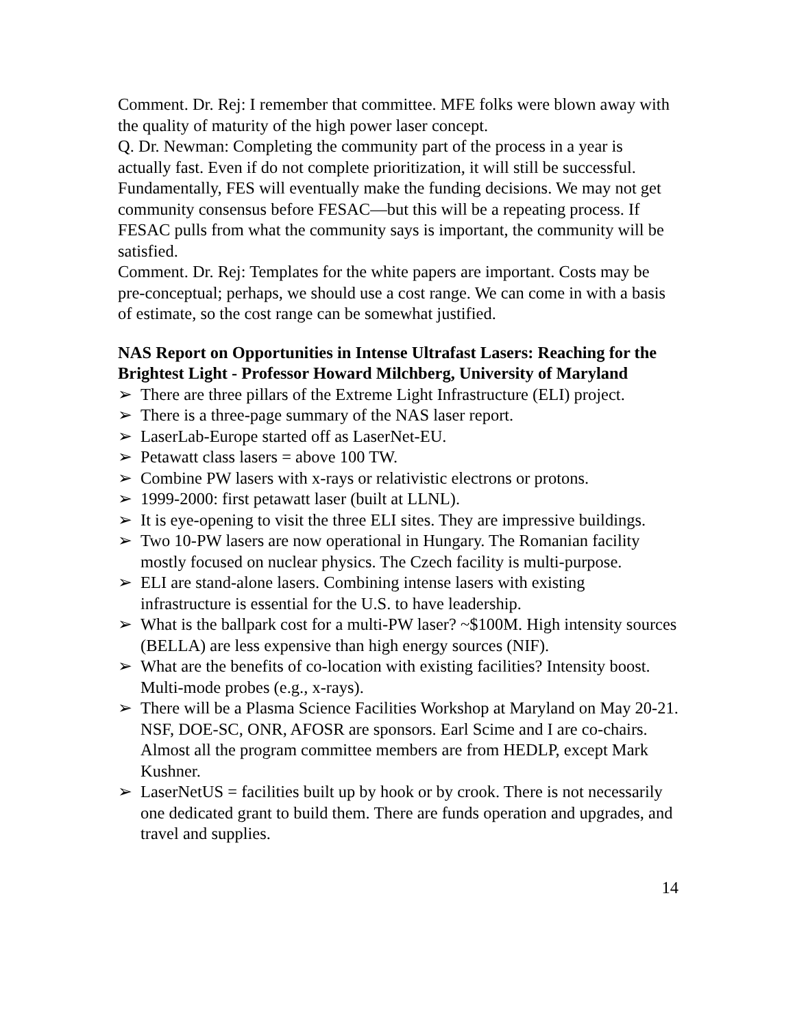Comment. Dr. Rej: I remember that committee. MFE folks were blown away with the quality of maturity of the high power laser concept.
Q. Dr. Newman: Completing the community part of the process in a year is actually fast. Even if do not complete prioritization, it will still be successful. Fundamentally, FES will eventually make the funding decisions. We may not get community consensus before FESAC—but this will be a repeating process. If FESAC pulls from what the community says is important, the community will be satisfied.
Comment. Dr. Rej: Templates for the white papers are important. Costs may be pre-conceptual; perhaps, we should use a cost range. We can come in with a basis of estimate, so the cost range can be somewhat justified.
NAS Report on Opportunities in Intense Ultrafast Lasers: Reaching for the Brightest Light - Professor Howard Milchberg, University of Maryland
➢ There are three pillars of the Extreme Light Infrastructure (ELI) project.
➢ There is a three-page summary of the NAS laser report.
➢ LaserLab-Europe started off as LaserNet-EU.
➢ Petawatt class lasers = above 100 TW.
➢ Combine PW lasers with x-rays or relativistic electrons or protons.
➢ 1999-2000: first petawatt laser (built at LLNL).
➢ It is eye-opening to visit the three ELI sites. They are impressive buildings.
➢ Two 10-PW lasers are now operational in Hungary. The Romanian facility mostly focused on nuclear physics. The Czech facility is multi-purpose.
➢ ELI are stand-alone lasers. Combining intense lasers with existing infrastructure is essential for the U.S. to have leadership.
➢ What is the ballpark cost for a multi-PW laser? ~$100M. High intensity sources (BELLA) are less expensive than high energy sources (NIF).
➢ What are the benefits of co-location with existing facilities? Intensity boost. Multi-mode probes (e.g., x-rays).
➢ There will be a Plasma Science Facilities Workshop at Maryland on May 20-21. NSF, DOE-SC, ONR, AFOSR are sponsors. Earl Scime and I are co-chairs. Almost all the program committee members are from HEDLP, except Mark Kushner.
➢ LaserNetUS = facilities built up by hook or by crook. There is not necessarily one dedicated grant to build them. There are funds operation and upgrades, and travel and supplies.
14